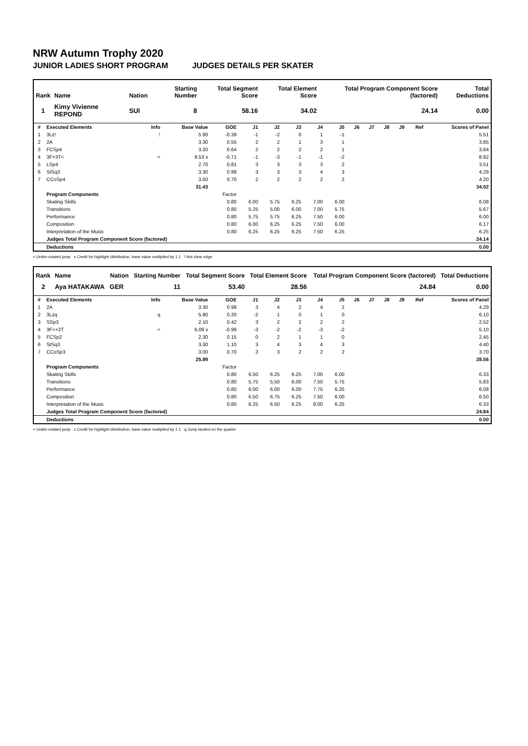NRW Autumn Trophy 2020
JUNIOR LADIES SHORT PROGRAM JUDGES DETAILS PER SKATER
| Rank | Name | Nation | Starting Number | Total Segment Score | Total Element Score | Total Program Component Score (factored) | Total Deductions |
| --- | --- | --- | --- | --- | --- | --- | --- |
| 1 | Kimy Vivienne REPOND | SUI | 8 | 58.16 | 34.02 | 24.14 | 0.00 |
| # | Executed Elements | Info | Base Value | GOE | J1 | J2 | J3 | J4 | J5 | J6 | J7 | J8 | J9 | Ref | Scores of Panel |
| --- | --- | --- | --- | --- | --- | --- | --- | --- | --- | --- | --- | --- | --- | --- | --- |
| 1 | 3Lz! | ! | 5.90 | -0.39 | -1 | -2 | 0 | 1 | -1 | | | | | | 5.51 |
| 2 | 2A | | 3.30 | 0.55 | 2 | 2 | 1 | 3 | 1 | | | | | | 3.85 |
| 3 | FCSp4 | | 3.20 | 0.64 | 2 | 2 | 2 | 2 | 1 | | | | | | 3.84 |
| 4 | 3F+3T< | < | 9.53 x | -0.71 | -1 | -3 | -1 | -1 | -2 | | | | | | 8.82 |
| 5 | LSp4 | | 2.70 | 0.81 | 3 | 3 | 3 | 3 | 2 | | | | | | 3.51 |
| 6 | StSq3 | | 3.30 | 0.99 | 3 | 3 | 3 | 4 | 3 | | | | | | 4.29 |
| 7 | CCoSp4 | | 3.50 | 0.70 | 2 | 2 | 2 | 2 | 2 | | | | | | 4.20 |
| | | | 31.43 | | | | | | | | | | | | 34.02 |
| | Program Components | | | Factor | | | | | | | | | | | |
| | Skating Skills | | | 0.80 | 6.00 | 5.75 | 6.25 | 7.00 | 6.00 | | | | | | 6.08 |
| | Transitions | | | 0.80 | 5.25 | 5.00 | 6.00 | 7.00 | 5.75 | | | | | | 5.67 |
| | Performance | | | 0.80 | 5.75 | 5.75 | 6.25 | 7.50 | 6.00 | | | | | | 6.00 |
| | Composition | | | 0.80 | 6.00 | 6.25 | 6.25 | 7.50 | 6.00 | | | | | | 6.17 |
| | Interpretation of the Music | | | 0.80 | 6.25 | 6.25 | 6.25 | 7.50 | 6.25 | | | | | | 6.25 |
| | Judges Total Program Component Score (factored) | | | | | | | | | | | | | | 24.14 |
| | Deductions | | | | | | | | | | | | | | 0.00 |
< Under-rotated jump x Credit for highlight distribution, base value multiplied by 1.1 ! Not clear edge
| Rank | Name | Nation | Starting Number | Total Segment Score | Total Element Score | Total Program Component Score (factored) | Total Deductions |
| --- | --- | --- | --- | --- | --- | --- | --- |
| 2 | Aya HATAKAWA | GER | 11 | 53.40 | 28.56 | 24.84 | 0.00 |
| # | Executed Elements | Info | Base Value | GOE | J1 | J2 | J3 | J4 | J5 | J6 | J7 | J8 | J9 | Ref | Scores of Panel |
| --- | --- | --- | --- | --- | --- | --- | --- | --- | --- | --- | --- | --- | --- | --- | --- |
| 1 | 2A | | 3.30 | 0.99 | 3 | 4 | 2 | 4 | 2 | | | | | | 4.29 |
| 2 | 3Lzq | q | 5.90 | 0.20 | -2 | 1 | 0 | 1 | 0 | | | | | | 6.10 |
| 3 | SSp3 | | 2.10 | 0.42 | 3 | 2 | 2 | 2 | 2 | | | | | | 2.52 |
| 4 | 3F<+2T | < | 6.09 x | -0.99 | -3 | -2 | -2 | -3 | -2 | | | | | | 5.10 |
| 5 | FCSp2 | | 2.30 | 0.15 | 0 | 2 | 1 | 1 | 0 | | | | | | 2.45 |
| 6 | StSq3 | | 3.30 | 1.10 | 3 | 4 | 3 | 4 | 3 | | | | | | 4.40 |
| 7 | CCoSp3 | | 3.00 | 0.70 | 3 | 3 | 2 | 2 | 2 | | | | | | 3.70 |
| | | | 25.99 | | | | | | | | | | | | 28.56 |
| | Program Components | | | Factor | | | | | | | | | | | |
| | Skating Skills | | | 0.80 | 6.50 | 6.25 | 6.25 | 7.00 | 6.00 | | | | | | 6.33 |
| | Transitions | | | 0.80 | 5.75 | 5.50 | 6.00 | 7.50 | 5.75 | | | | | | 5.83 |
| | Performance | | | 0.80 | 6.00 | 6.00 | 6.00 | 7.75 | 6.25 | | | | | | 6.08 |
| | Composition | | | 0.80 | 6.50 | 6.75 | 6.25 | 7.50 | 6.00 | | | | | | 6.50 |
| | Interpretation of the Music | | | 0.80 | 6.25 | 6.50 | 6.25 | 8.00 | 6.25 | | | | | | 6.33 |
| | Judges Total Program Component Score (factored) | | | | | | | | | | | | | | 24.84 |
| | Deductions | | | | | | | | | | | | | | 0.00 |
< Under-rotated jump x Credit for highlight distribution, base value multiplied by 1.1 q Jump landed on the quarter